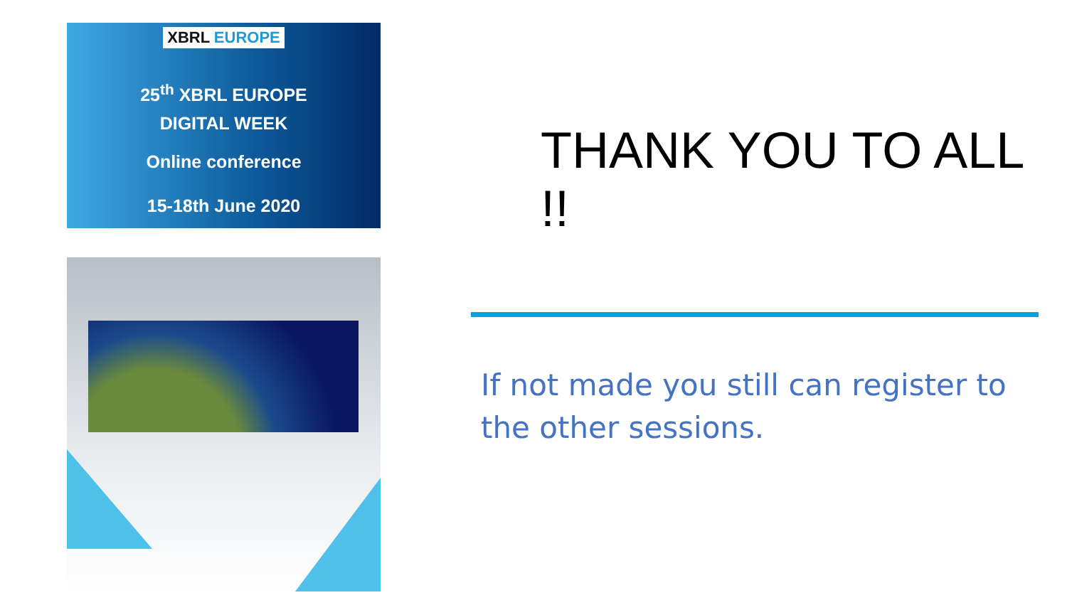XBRL EUROPE
25<sup>th</sup> XBRL EUROPE
DIGITAL WEEK
Online conference
15-18th June 2020
THANK YOU TO ALL !!
If not made you still can register to the other sessions.